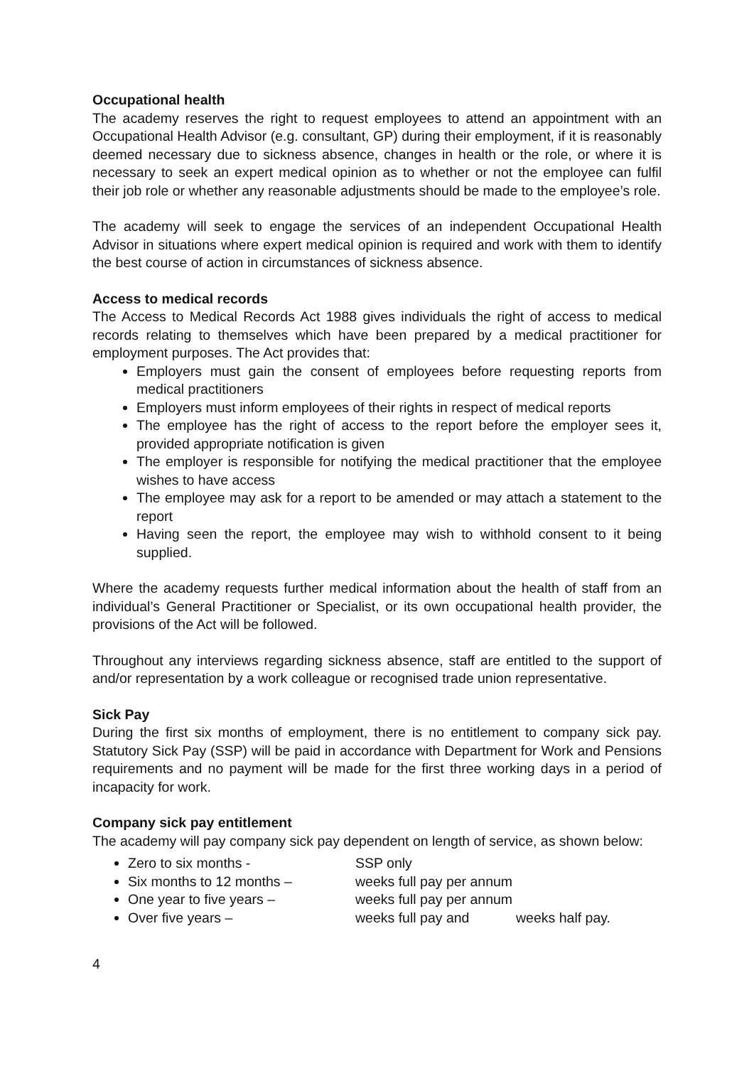Occupational health
The academy reserves the right to request employees to attend an appointment with an Occupational Health Advisor (e.g. consultant, GP) during their employment, if it is reasonably deemed necessary due to sickness absence, changes in health or the role, or where it is necessary to seek an expert medical opinion as to whether or not the employee can fulfil their job role or whether any reasonable adjustments should be made to the employee’s role.
The academy will seek to engage the services of an independent Occupational Health Advisor in situations where expert medical opinion is required and work with them to identify the best course of action in circumstances of sickness absence.
Access to medical records
The Access to Medical Records Act 1988 gives individuals the right of access to medical records relating to themselves which have been prepared by a medical practitioner for employment purposes. The Act provides that:
Employers must gain the consent of employees before requesting reports from medical practitioners
Employers must inform employees of their rights in respect of medical reports
The employee has the right of access to the report before the employer sees it, provided appropriate notification is given
The employer is responsible for notifying the medical practitioner that the employee wishes to have access
The employee may ask for a report to be amended or may attach a statement to the report
Having seen the report, the employee may wish to withhold consent to it being supplied.
Where the academy requests further medical information about the health of staff from an individual’s General Practitioner or Specialist, or its own occupational health provider, the provisions of the Act will be followed.
Throughout any interviews regarding sickness absence, staff are entitled to the support of and/or representation by a work colleague or recognised trade union representative.
Sick Pay
During the first six months of employment, there is no entitlement to company sick pay. Statutory Sick Pay (SSP) will be paid in accordance with Department for Work and Pensions requirements and no payment will be made for the first three working days in a period of incapacity for work.
Company sick pay entitlement
The academy will pay company sick pay dependent on length of service, as shown below:
Zero to six months - SSP only
Six months to 12 months – weeks full pay per annum
One year to five years – weeks full pay per annum
Over five years – weeks full pay and weeks half pay.
4